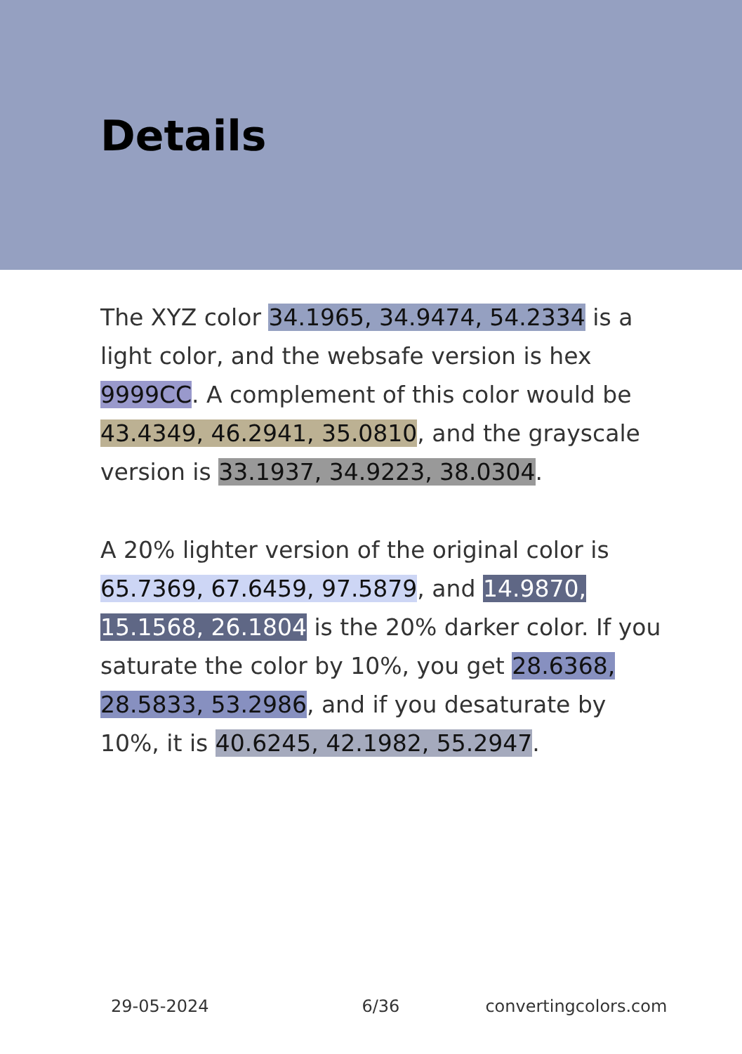Details
The XYZ color 34.1965, 34.9474, 54.2334 is a light color, and the websafe version is hex 9999CC. A complement of this color would be 43.4349, 46.2941, 35.0810, and the grayscale version is 33.1937, 34.9223, 38.0304.
A 20% lighter version of the original color is 65.7369, 67.6459, 97.5879, and 14.9870, 15.1568, 26.1804 is the 20% darker color. If you saturate the color by 10%, you get 28.6368, 28.5833, 53.2986, and if you desaturate by 10%, it is 40.6245, 42.1982, 55.2947.
29-05-2024 6/36 convertingcolors.com